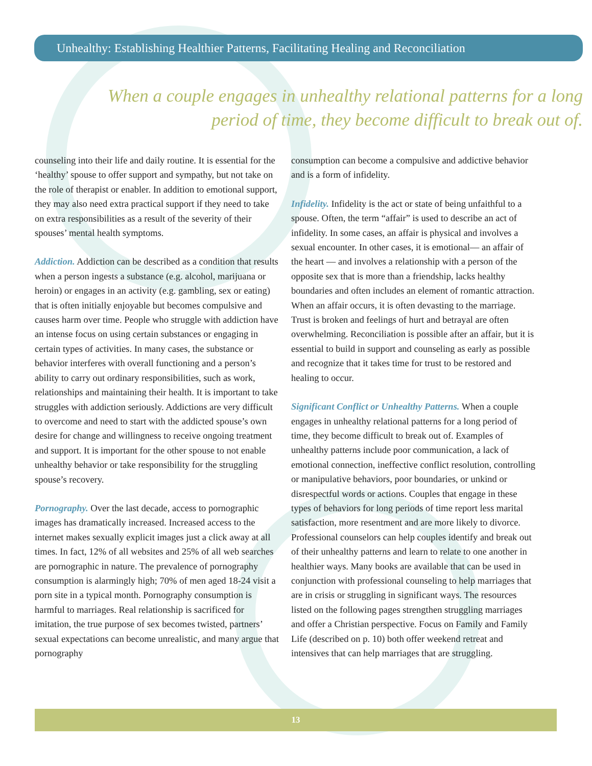Unhealthy: Establishing Healthier Patterns, Facilitating Healing and Reconciliation
When a couple engages in unhealthy relational patterns for a long period of time, they become difficult to break out of.
counseling into their life and daily routine. It is essential for the ‘healthy’ spouse to offer support and sympathy, but not take on the role of therapist or enabler. In addition to emotional support, they may also need extra practical support if they need to take on extra responsibilities as a result of the severity of their spouses’ mental health symptoms.
Addiction. Addiction can be described as a condition that results when a person ingests a substance (e.g. alcohol, marijuana or heroin) or engages in an activity (e.g. gambling, sex or eating) that is often initially enjoyable but becomes compulsive and causes harm over time. People who struggle with addiction have an intense focus on using certain substances or engaging in certain types of activities. In many cases, the substance or behavior interferes with overall functioning and a person’s ability to carry out ordinary responsibilities, such as work, relationships and maintaining their health. It is important to take struggles with addiction seriously. Addictions are very difficult to overcome and need to start with the addicted spouse’s own desire for change and willingness to receive ongoing treatment and support. It is important for the other spouse to not enable unhealthy behavior or take responsibility for the struggling spouse’s recovery.
Pornography. Over the last decade, access to pornographic images has dramatically increased. Increased access to the internet makes sexually explicit images just a click away at all times. In fact, 12% of all websites and 25% of all web searches are pornographic in nature. The prevalence of pornography consumption is alarmingly high; 70% of men aged 18-24 visit a porn site in a typical month. Pornography consumption is harmful to marriages. Real relationship is sacrificed for imitation, the true purpose of sex becomes twisted, partners’ sexual expectations can become unrealistic, and many argue that pornography
consumption can become a compulsive and addictive behavior and is a form of infidelity.
Infidelity. Infidelity is the act or state of being unfaithful to a spouse. Often, the term “affair” is used to describe an act of infidelity. In some cases, an affair is physical and involves a sexual encounter. In other cases, it is emotional— an affair of the heart — and involves a relationship with a person of the opposite sex that is more than a friendship, lacks healthy boundaries and often includes an element of romantic attraction. When an affair occurs, it is often devasting to the marriage. Trust is broken and feelings of hurt and betrayal are often overwhelming. Reconciliation is possible after an affair, but it is essential to build in support and counseling as early as possible and recognize that it takes time for trust to be restored and healing to occur.
Significant Conflict or Unhealthy Patterns. When a couple engages in unhealthy relational patterns for a long period of time, they become difficult to break out of. Examples of unhealthy patterns include poor communication, a lack of emotional connection, ineffective conflict resolution, controlling or manipulative behaviors, poor boundaries, or unkind or disrespectful words or actions. Couples that engage in these types of behaviors for long periods of time report less marital satisfaction, more resentment and are more likely to divorce. Professional counselors can help couples identify and break out of their unhealthy patterns and learn to relate to one another in healthier ways. Many books are available that can be used in conjunction with professional counseling to help marriages that are in crisis or struggling in significant ways. The resources listed on the following pages strengthen struggling marriages and offer a Christian perspective. Focus on Family and Family Life (described on p. 10) both offer weekend retreat and intensives that can help marriages that are struggling.
13